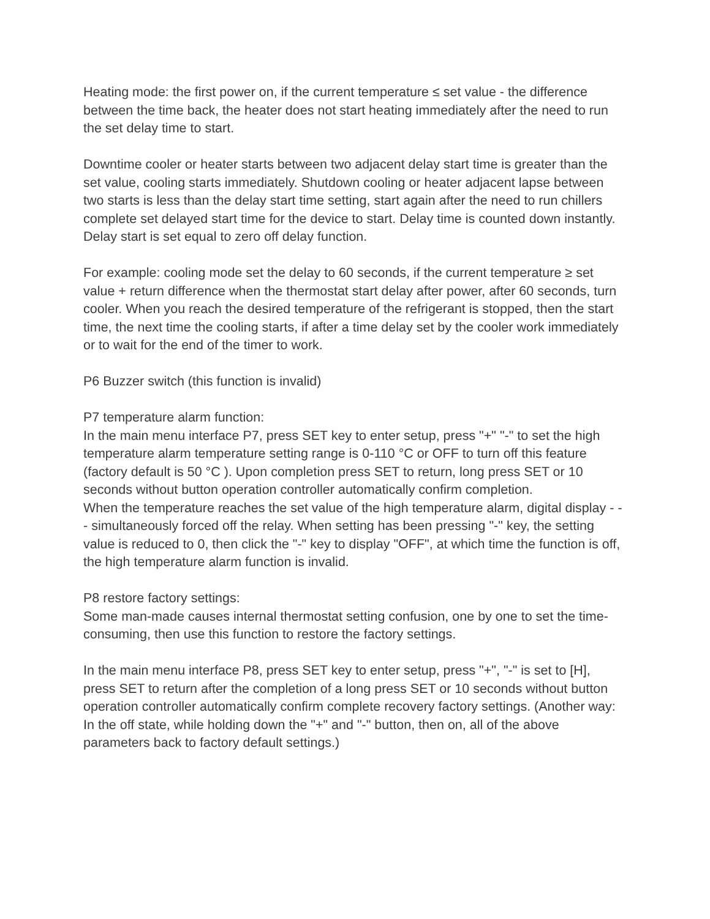Heating mode: the first power on, if the current temperature ≤ set value - the difference between the time back, the heater does not start heating immediately after the need to run the set delay time to start.
Downtime cooler or heater starts between two adjacent delay start time is greater than the set value, cooling starts immediately. Shutdown cooling or heater adjacent lapse between two starts is less than the delay start time setting, start again after the need to run chillers complete set delayed start time for the device to start. Delay time is counted down instantly. Delay start is set equal to zero off delay function.
For example: cooling mode set the delay to 60 seconds, if the current temperature ≥ set value + return difference when the thermostat start delay after power, after 60 seconds, turn cooler. When you reach the desired temperature of the refrigerant is stopped, then the start time, the next time the cooling starts, if after a time delay set by the cooler work immediately or to wait for the end of the timer to work.
P6 Buzzer switch (this function is invalid)
P7 temperature alarm function:
In the main menu interface P7, press SET key to enter setup, press "+" "-" to set the high temperature alarm temperature setting range is 0-110 °C or OFF to turn off this feature (factory default is 50 °C ). Upon completion press SET to return, long press SET or 10 seconds without button operation controller automatically confirm completion.
When the temperature reaches the set value of the high temperature alarm, digital display - - - simultaneously forced off the relay. When setting has been pressing "-" key, the setting value is reduced to 0, then click the "-" key to display "OFF", at which time the function is off, the high temperature alarm function is invalid.
P8 restore factory settings:
Some man-made causes internal thermostat setting confusion, one by one to set the time-consuming, then use this function to restore the factory settings.
In the main menu interface P8, press SET key to enter setup, press "+", "-" is set to [H], press SET to return after the completion of a long press SET or 10 seconds without button operation controller automatically confirm complete recovery factory settings. (Another way: In the off state, while holding down the "+" and "-" button, then on, all of the above parameters back to factory default settings.)